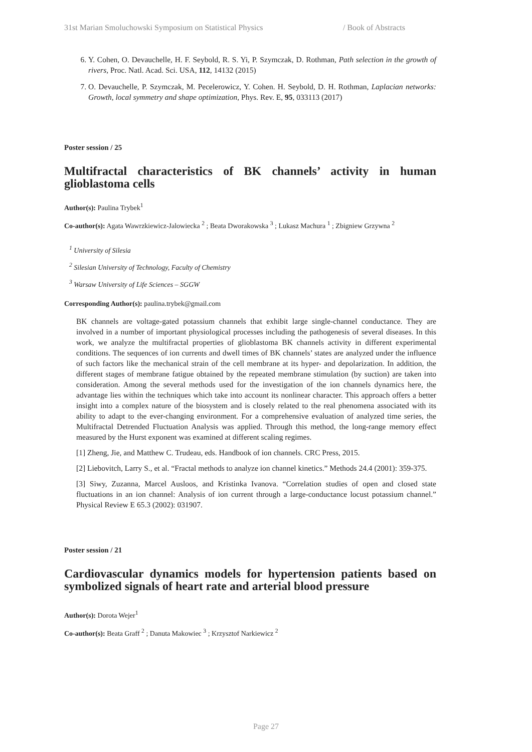31st Marian Smoluchowski Symposium on Statistical Physics / Book of Abstracts
6. Y. Cohen, O. Devauchelle, H. F. Seybold, R. S. Yi, P. Szymczak, D. Rothman, Path selection in the growth of rivers, Proc. Natl. Acad. Sci. USA, 112, 14132 (2015)
7. O. Devauchelle, P. Szymczak, M. Pecelerowicz, Y. Cohen. H. Seybold, D. H. Rothman, Laplacian networks: Growth, local symmetry and shape optimization, Phys. Rev. E, 95, 033113 (2017)
Poster session / 25
Multifractal characteristics of BK channels’ activity in human glioblastoma cells
Author(s): Paulina Trybek<sup>1</sup>
Co-author(s): Agata Wawrzkiewicz-Jalowiecka <sup>2</sup> ; Beata Dworakowska <sup>3</sup> ; Lukasz Machura <sup>1</sup> ; Zbigniew Grzywna <sup>2</sup>
<sup>1</sup> University of Silesia
<sup>2</sup> Silesian University of Technology, Faculty of Chemistry
<sup>3</sup> Warsaw University of Life Sciences – SGGW
Corresponding Author(s): paulina.trybek@gmail.com
BK channels are voltage-gated potassium channels that exhibit large single-channel conductance. They are involved in a number of important physiological processes including the pathogenesis of several diseases. In this work, we analyze the multifractal properties of glioblastoma BK channels activity in different experimental conditions. The sequences of ion currents and dwell times of BK channels’ states are analyzed under the influence of such factors like the mechanical strain of the cell membrane at its hyper- and depolarization. In addition, the different stages of membrane fatigue obtained by the repeated membrane stimulation (by suction) are taken into consideration. Among the several methods used for the investigation of the ion channels dynamics here, the advantage lies within the techniques which take into account its nonlinear character. This approach offers a better insight into a complex nature of the biosystem and is closely related to the real phenomena associated with its ability to adapt to the ever-changing environment. For a comprehensive evaluation of analyzed time series, the Multifractal Detrended Fluctuation Analysis was applied. Through this method, the long-range memory effect measured by the Hurst exponent was examined at different scaling regimes.
[1] Zheng, Jie, and Matthew C. Trudeau, eds. Handbook of ion channels. CRC Press, 2015.
[2] Liebovitch, Larry S., et al. “Fractal methods to analyze ion channel kinetics.” Methods 24.4 (2001): 359-375.
[3] Siwy, Zuzanna, Marcel Ausloos, and Kristinka Ivanova. “Correlation studies of open and closed state fluctuations in an ion channel: Analysis of ion current through a large-conductance locust potassium channel.” Physical Review E 65.3 (2002): 031907.
Poster session / 21
Cardiovascular dynamics models for hypertension patients based on symbolized signals of heart rate and arterial blood pressure
Author(s): Dorota Wejer<sup>1</sup>
Co-author(s): Beata Graff <sup>2</sup> ; Danuta Makowiec <sup>3</sup> ; Krzysztof Narkiewicz <sup>2</sup>
Page 27